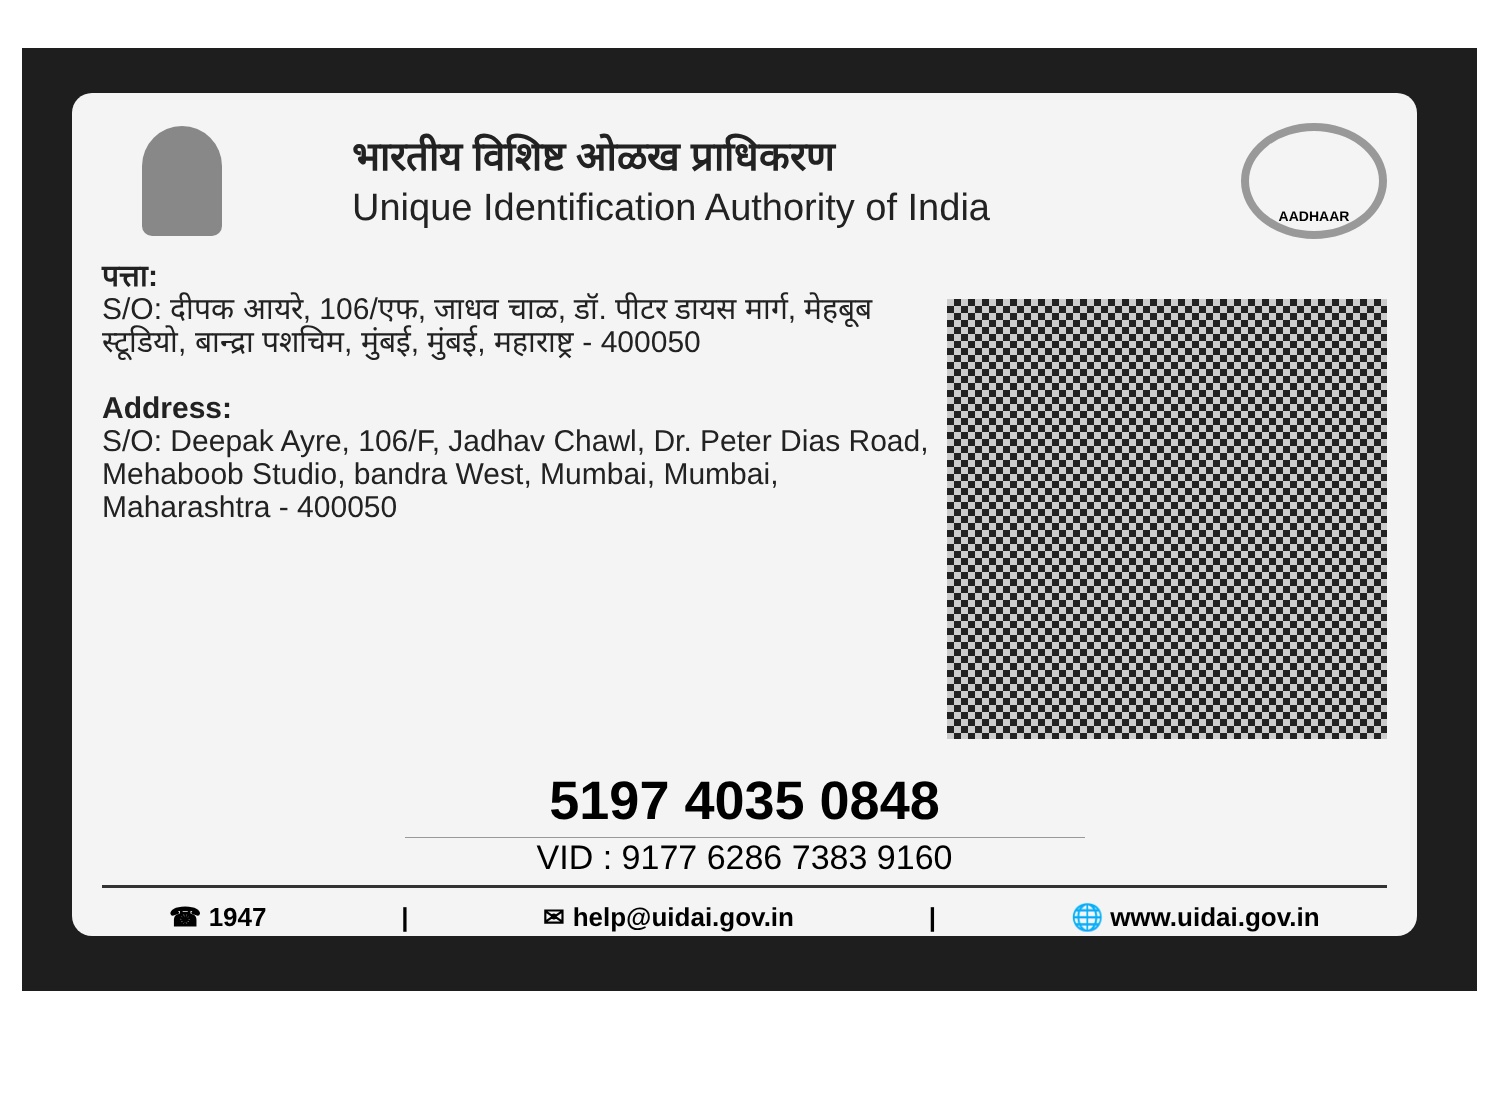भारतीय विशिष्ट ओळख प्राधिकरण
Unique Identification Authority of India
AADHAAR
पत्ता:
S/O: दीपक आयरे, 106/एफ, जाधव चाळ, डॉ. पीटर डायस मार्ग, मेहबूब स्टूडियो, बान्द्रा पशचिम, मुंबई, मुंबई, महाराष्ट्र - 400050
Address:
S/O: Deepak Ayre, 106/F, Jadhav Chawl, Dr. Peter Dias Road, Mehaboob Studio, bandra West, Mumbai, Mumbai,
Maharashtra - 400050
5197 4035 0848
VID : 9177 6286 7383 9160
☎ 1947 | ✉ help@uidai.gov.in | 🌐 www.uidai.gov.in